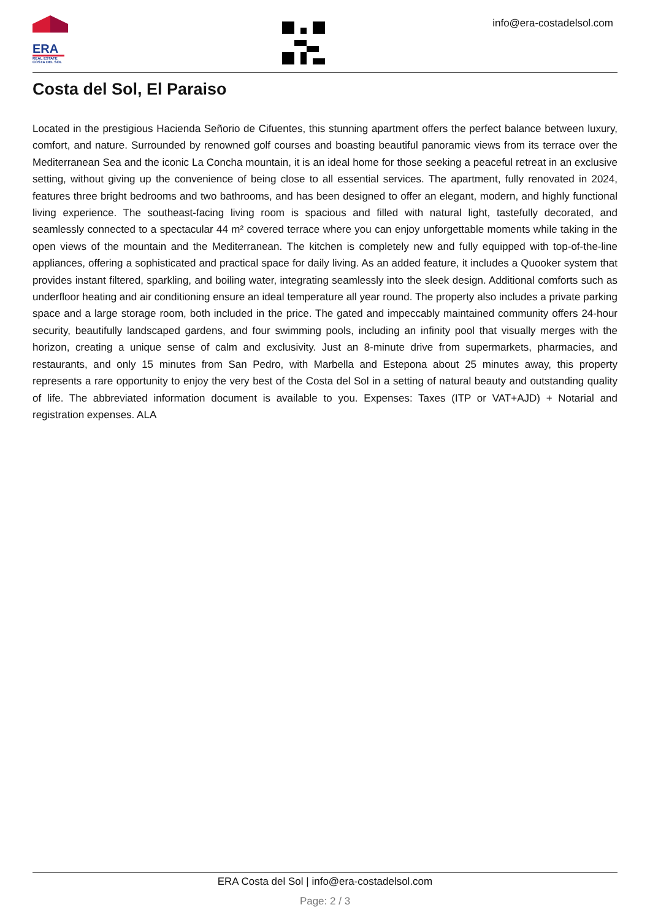ERA
REAL ESTATE
COSTA DEL SOL
info@era-costadelsol.com
Costa del Sol, El Paraiso
Located in the prestigious Hacienda Señorio de Cifuentes, this stunning apartment offers the perfect balance between luxury, comfort, and nature. Surrounded by renowned golf courses and boasting beautiful panoramic views from its terrace over the Mediterranean Sea and the iconic La Concha mountain, it is an ideal home for those seeking a peaceful retreat in an exclusive setting, without giving up the convenience of being close to all essential services. The apartment, fully renovated in 2024, features three bright bedrooms and two bathrooms, and has been designed to offer an elegant, modern, and highly functional living experience. The southeast-facing living room is spacious and filled with natural light, tastefully decorated, and seamlessly connected to a spectacular 44 m² covered terrace where you can enjoy unforgettable moments while taking in the open views of the mountain and the Mediterranean. The kitchen is completely new and fully equipped with top-of-the-line appliances, offering a sophisticated and practical space for daily living. As an added feature, it includes a Quooker system that provides instant filtered, sparkling, and boiling water, integrating seamlessly into the sleek design. Additional comforts such as underfloor heating and air conditioning ensure an ideal temperature all year round. The property also includes a private parking space and a large storage room, both included in the price. The gated and impeccably maintained community offers 24-hour security, beautifully landscaped gardens, and four swimming pools, including an infinity pool that visually merges with the horizon, creating a unique sense of calm and exclusivity. Just an 8-minute drive from supermarkets, pharmacies, and restaurants, and only 15 minutes from San Pedro, with Marbella and Estepona about 25 minutes away, this property represents a rare opportunity to enjoy the very best of the Costa del Sol in a setting of natural beauty and outstanding quality of life. The abbreviated information document is available to you. Expenses: Taxes (ITP or VAT+AJD) + Notarial and registration expenses. ALA
ERA Costa del Sol | info@era-costadelsol.com
Page: 2 / 3